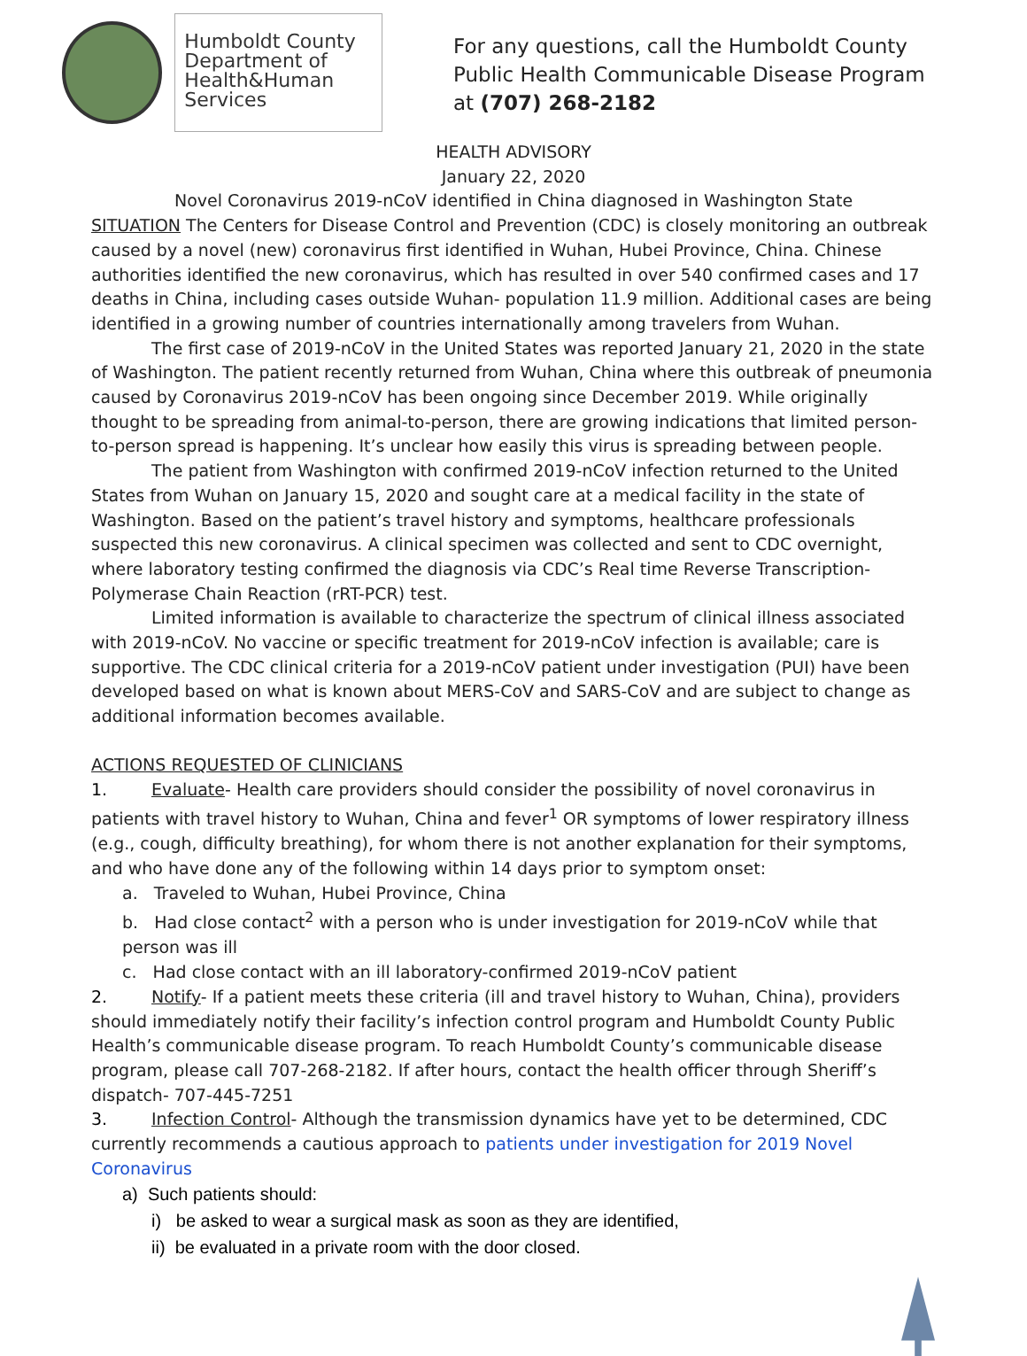Humboldt County
Department of
Health&Human
Services
For any questions, call the Humboldt County Public Health Communicable Disease Program at (707) 268-2182
HEALTH ADVISORY
January 22, 2020
Novel Coronavirus 2019-nCoV identified in China diagnosed in Washington State
SITUATION The Centers for Disease Control and Prevention (CDC) is closely monitoring an outbreak caused by a novel (new) coronavirus first identified in Wuhan, Hubei Province, China. Chinese authorities identified the new coronavirus, which has resulted in over 540 confirmed cases and 17 deaths in China, including cases outside Wuhan- population 11.9 million. Additional cases are being identified in a growing number of countries internationally among travelers from Wuhan.
The first case of 2019-nCoV in the United States was reported January 21, 2020 in the state of Washington. The patient recently returned from Wuhan, China where this outbreak of pneumonia caused by Coronavirus 2019-nCoV has been ongoing since December 2019. While originally thought to be spreading from animal-to-person, there are growing indications that limited person-to-person spread is happening. It’s unclear how easily this virus is spreading between people.
The patient from Washington with confirmed 2019-nCoV infection returned to the United States from Wuhan on January 15, 2020 and sought care at a medical facility in the state of Washington. Based on the patient’s travel history and symptoms, healthcare professionals suspected this new coronavirus. A clinical specimen was collected and sent to CDC overnight, where laboratory testing confirmed the diagnosis via CDC’s Real time Reverse Transcription-Polymerase Chain Reaction (rRT-PCR) test.
Limited information is available to characterize the spectrum of clinical illness associated with 2019-nCoV. No vaccine or specific treatment for 2019-nCoV infection is available; care is supportive. The CDC clinical criteria for a 2019-nCoV patient under investigation (PUI) have been developed based on what is known about MERS-CoV and SARS-CoV and are subject to change as additional information becomes available.
ACTIONS REQUESTED OF CLINICIANS
1. Evaluate- Health care providers should consider the possibility of novel coronavirus in patients with travel history to Wuhan, China and fever<sup>1</sup> OR symptoms of lower respiratory illness (e.g., cough, difficulty breathing), for whom there is not another explanation for their symptoms, and who have done any of the following within 14 days prior to symptom onset:
a. Traveled to Wuhan, Hubei Province, China
b. Had close contact<sup>2</sup> with a person who is under investigation for 2019-nCoV while that person was ill
c. Had close contact with an ill laboratory-confirmed 2019-nCoV patient
2. Notify- If a patient meets these criteria (ill and travel history to Wuhan, China), providers should immediately notify their facility’s infection control program and Humboldt County Public Health’s communicable disease program. To reach Humboldt County’s communicable disease program, please call 707-268-2182. If after hours, contact the health officer through Sheriff’s dispatch- 707-445-7251
3. Infection Control- Although the transmission dynamics have yet to be determined, CDC currently recommends a cautious approach to patients under investigation for 2019 Novel Coronavirus
a) Such patients should:
i) be asked to wear a surgical mask as soon as they are identified,
ii) be evaluated in a private room with the door closed.